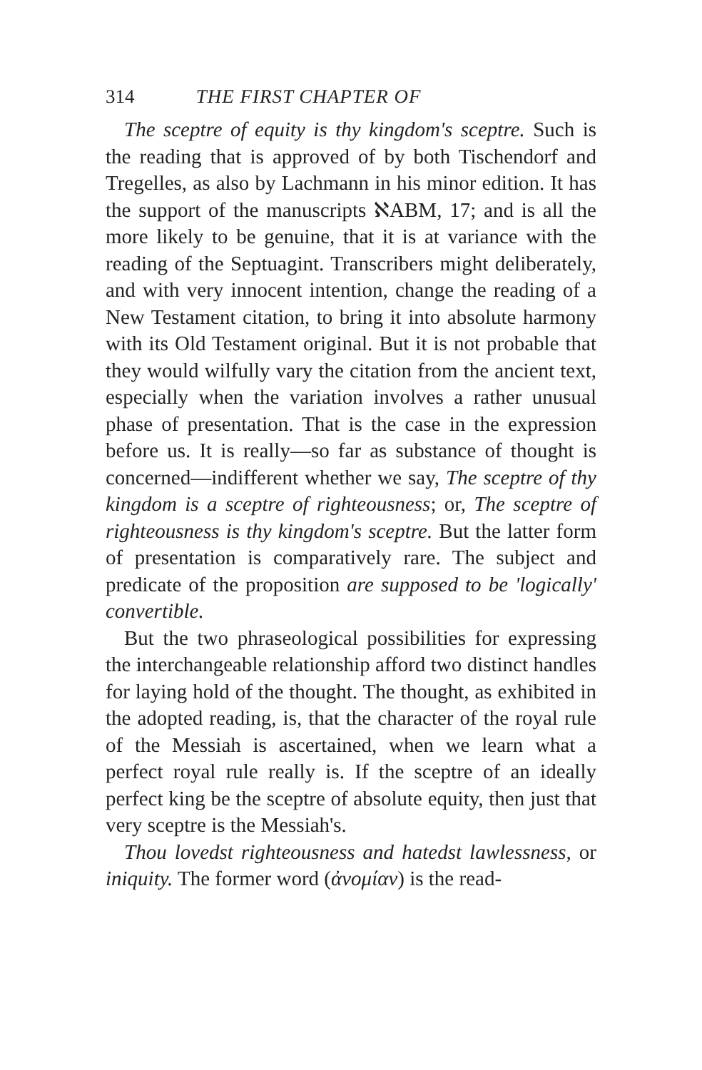314 THE FIRST CHAPTER OF
The sceptre of equity is thy kingdom's sceptre. Such is the reading that is approved of by both Tischendorf and Tregelles, as also by Lachmann in his minor edition. It has the support of the manuscripts ℵABM, 17; and is all the more likely to be genuine, that it is at variance with the reading of the Septuagint. Transcribers might deliberately, and with very innocent intention, change the reading of a New Testament citation, to bring it into absolute harmony with its Old Testament original. But it is not probable that they would wilfully vary the citation from the ancient text, especially when the variation involves a rather unusual phase of presentation. That is the case in the expression before us. It is really—so far as substance of thought is concerned—indifferent whether we say, The sceptre of thy kingdom is a sceptre of righteousness; or, The sceptre of righteousness is thy kingdom's sceptre. But the latter form of presentation is comparatively rare. The subject and predicate of the proposition are supposed to be 'logically' convertible.
But the two phraseological possibilities for expressing the interchangeable relationship afford two distinct handles for laying hold of the thought. The thought, as exhibited in the adopted reading, is, that the character of the royal rule of the Messiah is ascertained, when we learn what a perfect royal rule really is. If the sceptre of an ideally perfect king be the sceptre of absolute equity, then just that very sceptre is the Messiah's.
Thou lovedst righteousness and hatedst lawlessness, or iniquity. The former word (ἀνομίαν) is the read-